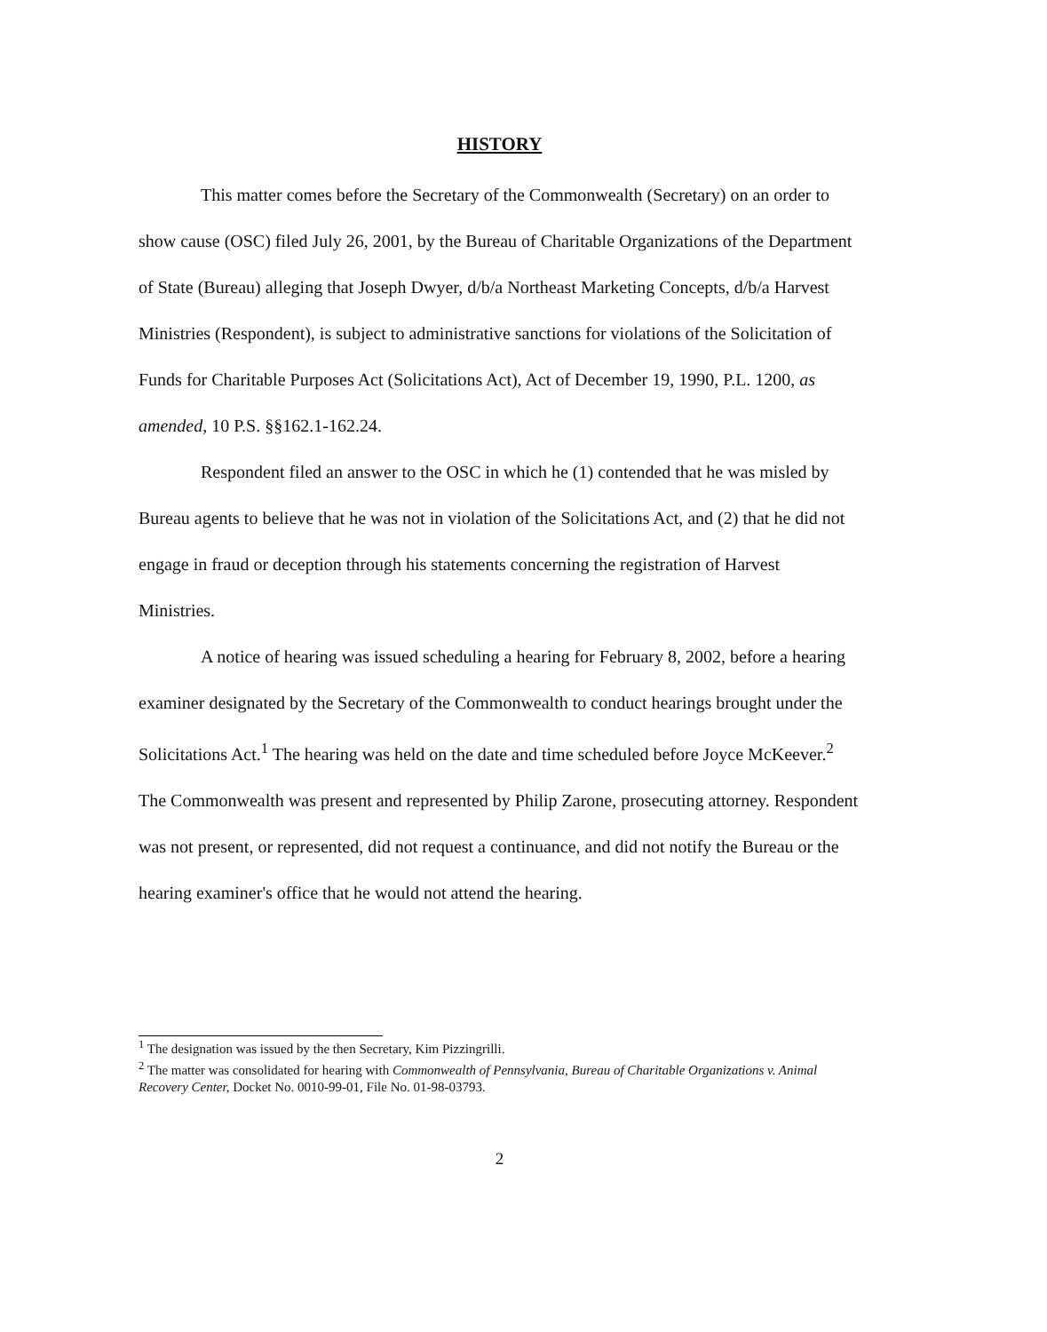HISTORY
This matter comes before the Secretary of the Commonwealth (Secretary) on an order to show cause (OSC) filed July 26, 2001, by the Bureau of Charitable Organizations of the Department of State (Bureau) alleging that Joseph Dwyer, d/b/a Northeast Marketing Concepts, d/b/a Harvest Ministries (Respondent), is subject to administrative sanctions for violations of the Solicitation of Funds for Charitable Purposes Act (Solicitations Act), Act of December 19, 1990, P.L. 1200, as amended, 10 P.S. §§162.1-162.24.
Respondent filed an answer to the OSC in which he (1) contended that he was misled by Bureau agents to believe that he was not in violation of the Solicitations Act, and (2) that he did not engage in fraud or deception through his statements concerning the registration of Harvest Ministries.
A notice of hearing was issued scheduling a hearing for February 8, 2002, before a hearing examiner designated by the Secretary of the Commonwealth to conduct hearings brought under the Solicitations Act.<sup>1</sup> The hearing was held on the date and time scheduled before Joyce McKeever.<sup>2</sup> The Commonwealth was present and represented by Philip Zarone, prosecuting attorney. Respondent was not present, or represented, did not request a continuance, and did not notify the Bureau or the hearing examiner's office that he would not attend the hearing.
<sup>1</sup> The designation was issued by the then Secretary, Kim Pizzingrilli.
<sup>2</sup> The matter was consolidated for hearing with Commonwealth of Pennsylvania, Bureau of Charitable Organizations v. Animal Recovery Center, Docket No. 0010-99-01, File No. 01-98-03793.
2